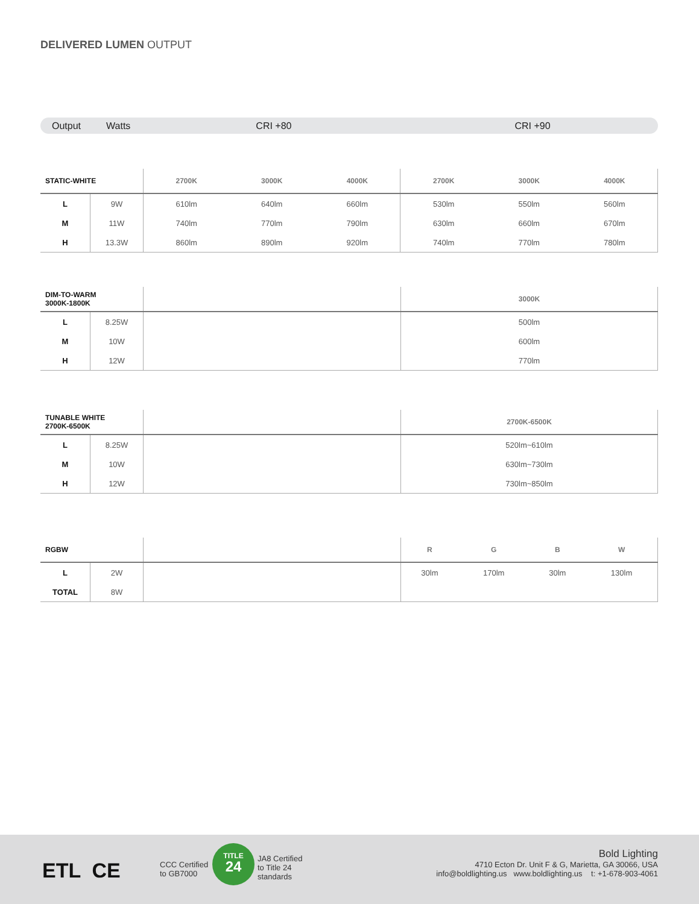DELIVERED LUMEN OUTPUT
Output Watts CRI +80 CRI +90
| STATIC-WHITE | | 2700K | 3000K | 4000K | 2700K | 3000K | 4000K |
| --- | --- | --- | --- | --- | --- | --- | --- |
| L | 9W | 610lm | 640lm | 660lm | 530lm | 550lm | 560lm |
| M | 11W | 740lm | 770lm | 790lm | 630lm | 660lm | 670lm |
| H | 13.3W | 860lm | 890lm | 920lm | 740lm | 770lm | 780lm |
| DIM-TO-WARM 3000K-1800K | | | 3000K |
| --- | --- | --- | --- |
| L | 8.25W | | 500lm |
| M | 10W | | 600lm |
| H | 12W | | 770lm |
| TUNABLE WHITE 2700K-6500K | | | 2700K-6500K |
| --- | --- | --- | --- |
| L | 8.25W | | 520lm~610lm |
| M | 10W | | 630lm~730lm |
| H | 12W | | 730lm~850lm |
| RGBW | | | R | G | B | W |
| --- | --- | --- | --- | --- | --- | --- |
| L | 2W | | 30lm | 170lm | 30lm | 130lm |
| TOTAL | 8W | | | | | |
ETL CE
CCC Certified
to GB7000
TITLE
24
JA8 Certified
to Title 24
standards
Bold Lighting
4710 Ecton Dr. Unit F & G, Marietta, GA 30066, USA
info@boldlighting.us www.boldlighting.us t: +1-678-903-4061